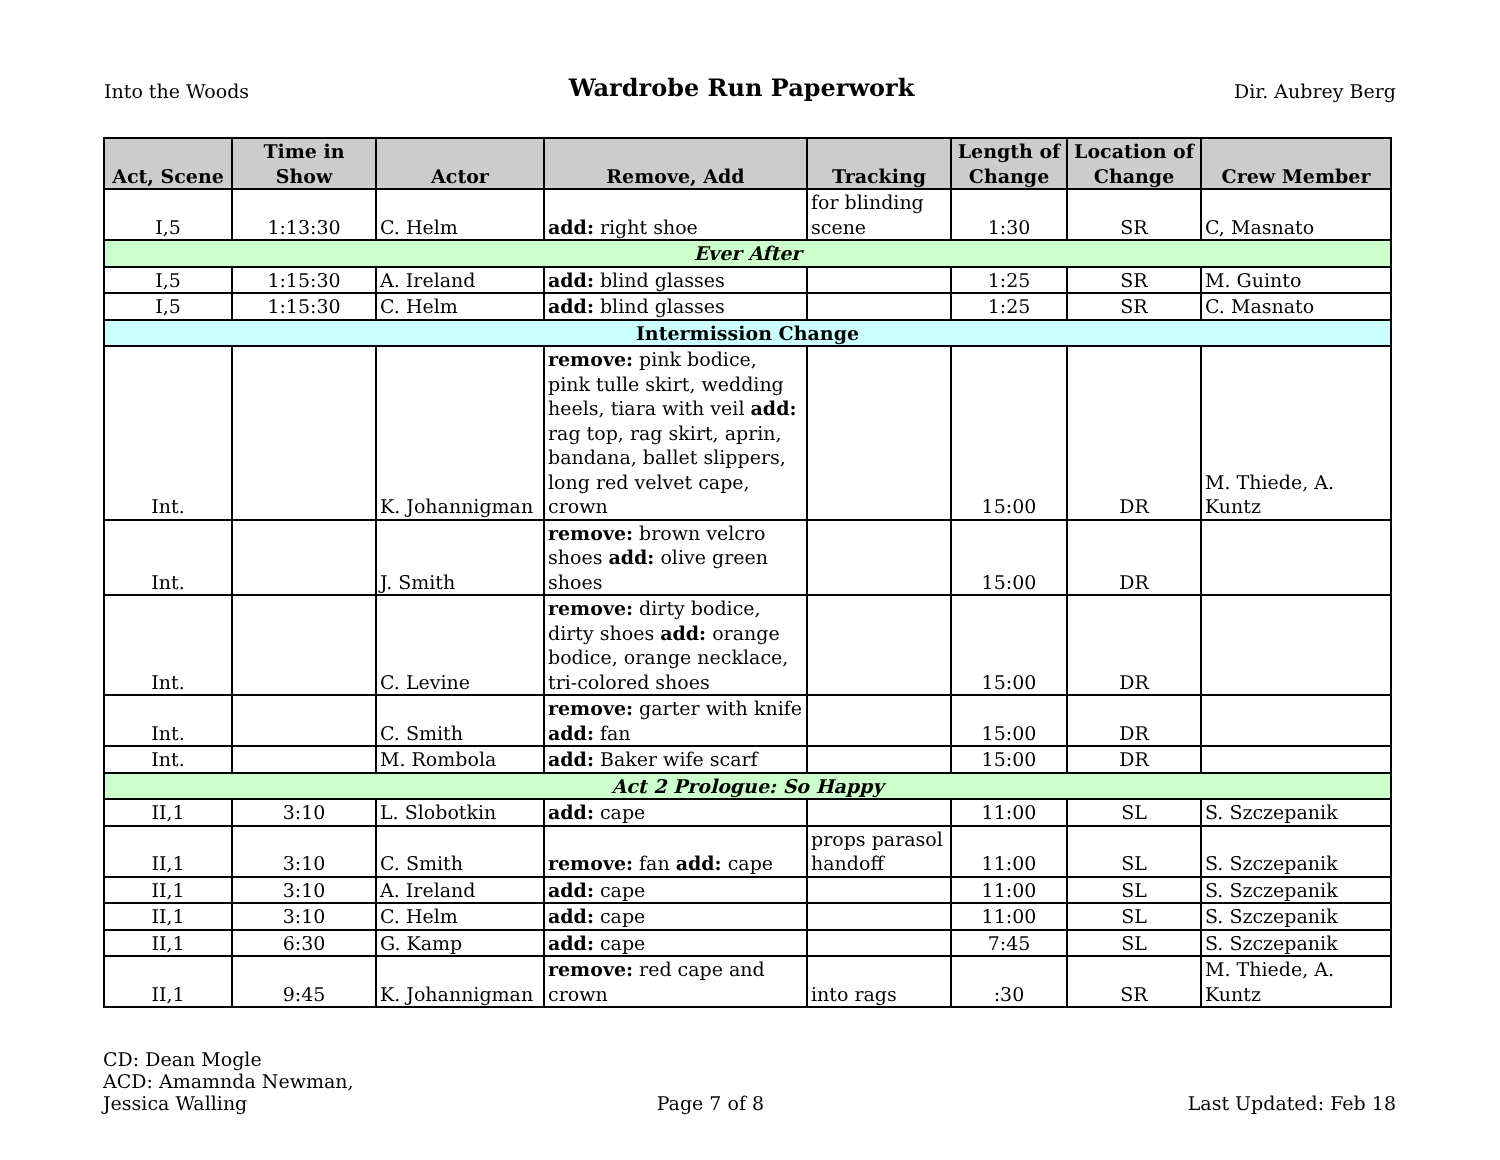Into the Woods Wardrobe Run Paperwork Dir. Aubrey Berg
| Act, Scene | Time in Show | Actor | Remove, Add | Tracking | Length of Change | Location of Change | Crew Member |
| --- | --- | --- | --- | --- | --- | --- | --- |
| I,5 | 1:13:30 | C. Helm | add: right shoe | for blinding scene | 1:30 | SR | C, Masnato |
| Ever After | | | | | | | |
| I,5 | 1:15:30 | A. Ireland | add: blind glasses | | 1:25 | SR | M. Guinto |
| I,5 | 1:15:30 | C. Helm | add: blind glasses | | 1:25 | SR | C. Masnato |
| Intermission Change | | | | | | | |
| Int. | | K. Johannigman | remove: pink bodice, pink tulle skirt, wedding heels, tiara with veil add: rag top, rag skirt, aprin, bandana, ballet slippers, long red velvet cape, crown | | 15:00 | DR | M. Thiede, A. Kuntz |
| Int. | | J. Smith | remove: brown velcro shoes add: olive green shoes | | 15:00 | DR | |
| Int. | | C. Levine | remove: dirty bodice, dirty shoes add: orange bodice, orange necklace, tri-colored shoes | | 15:00 | DR | |
| Int. | | C. Smith | remove: garter with knife add: fan | | 15:00 | DR | |
| Int. | | M. Rombola | add: Baker wife scarf | | 15:00 | DR | |
| Act 2 Prologue: So Happy | | | | | | | |
| II,1 | 3:10 | L. Slobotkin | add: cape | | 11:00 | SL | S. Szczepanik |
| II,1 | 3:10 | C. Smith | remove: fan add: cape | props parasol handoff | 11:00 | SL | S. Szczepanik |
| II,1 | 3:10 | A. Ireland | add: cape | | 11:00 | SL | S. Szczepanik |
| II,1 | 3:10 | C. Helm | add: cape | | 11:00 | SL | S. Szczepanik |
| II,1 | 6:30 | G. Kamp | add: cape | | 7:45 | SL | S. Szczepanik |
| II,1 | 9:45 | K. Johannigman | remove: red cape and crown | into rags | :30 | SR | M. Thiede, A. Kuntz |
CD: Dean Mogle
ACD: Amamnda Newman, Jessica Walling
Page 7 of 8
Last Updated: Feb 18